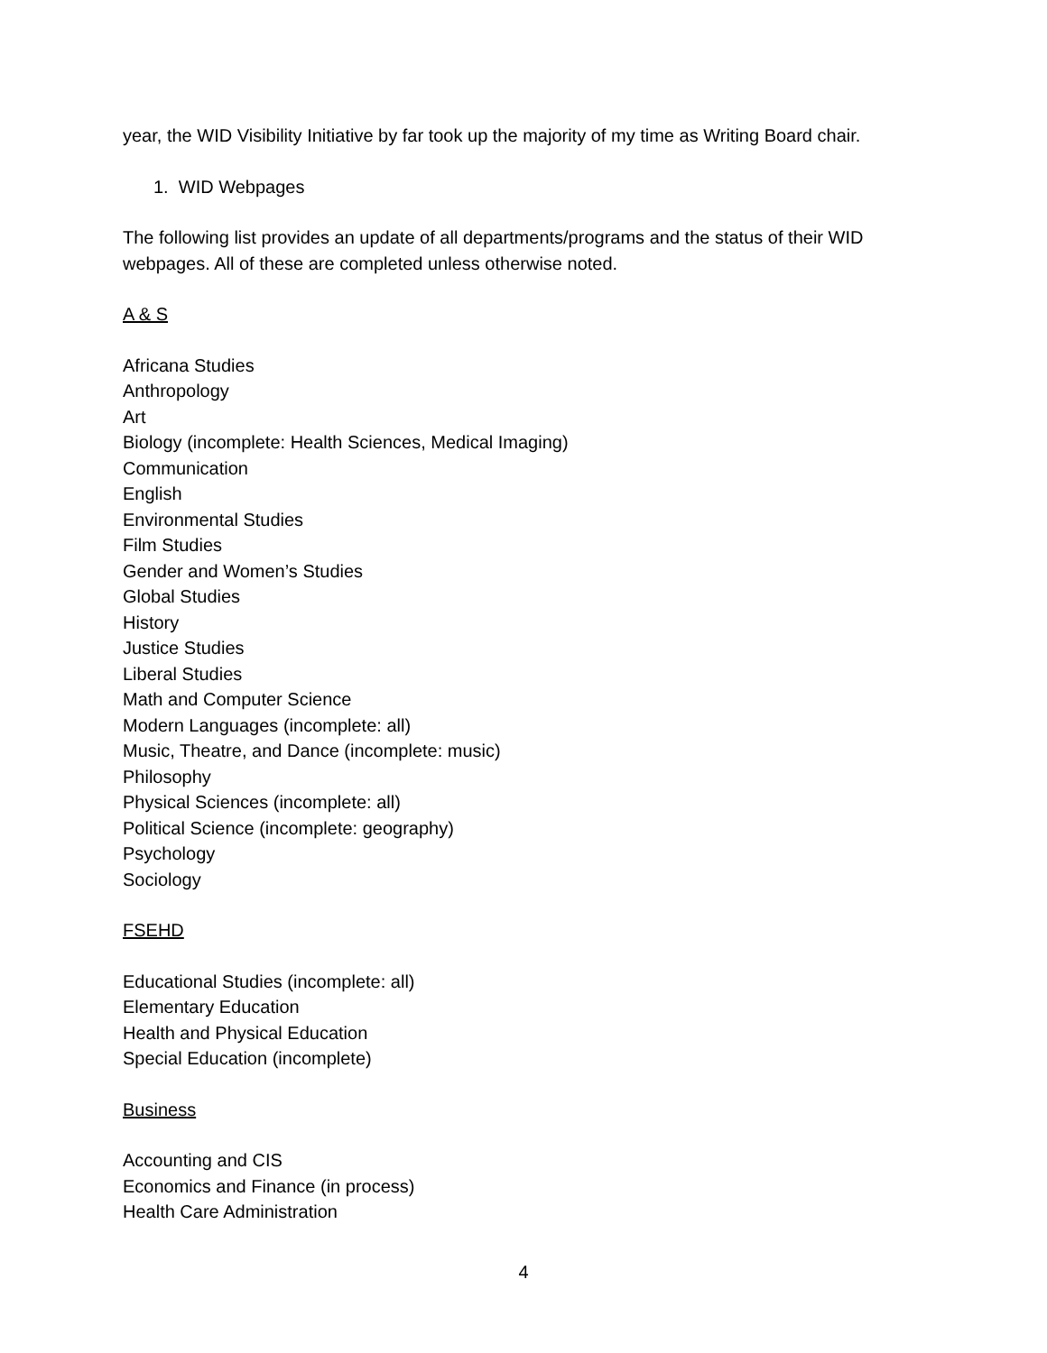year, the WID Visibility Initiative by far took up the majority of my time as Writing Board chair.
1. WID Webpages
The following list provides an update of all departments/programs and the status of their WID webpages. All of these are completed unless otherwise noted.
A & S
Africana Studies
Anthropology
Art
Biology (incomplete: Health Sciences, Medical Imaging)
Communication
English
Environmental Studies
Film Studies
Gender and Women’s Studies
Global Studies
History
Justice Studies
Liberal Studies
Math and Computer Science
Modern Languages (incomplete: all)
Music, Theatre, and Dance (incomplete: music)
Philosophy
Physical Sciences (incomplete: all)
Political Science (incomplete: geography)
Psychology
Sociology
FSEHD
Educational Studies (incomplete: all)
Elementary Education
Health and Physical Education
Special Education (incomplete)
Business
Accounting and CIS
Economics and Finance (in process)
Health Care Administration
4